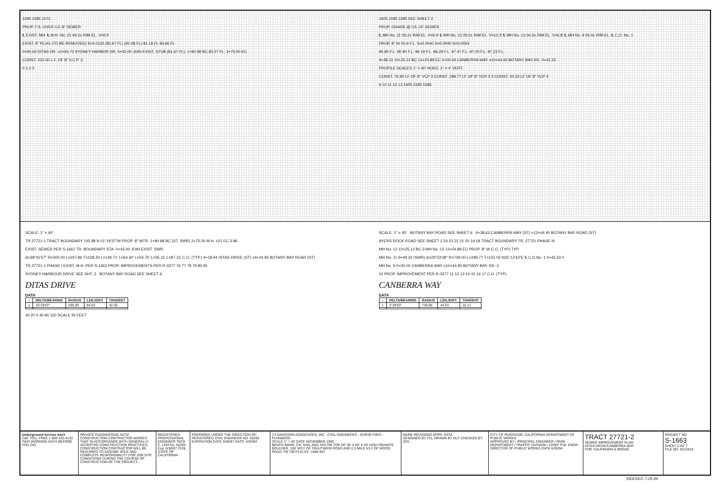1595 1585 1575
PROP. F.S. OVER C/L 8" SEWER
℄ EXIST. MH. ℄ M.H. No. 21 94.2± RIM EL. V=9.5'
EXIST. 8" PLUG (TO BE REMOVED) S=0.0130 (81.67 FL) (81.08 FL) 81.18 FL 84.66 FL
0+00.00 DITAS DR. =2+93.72 SYDNEY HARBOR DR; 0+43.00 JOIN EXIST. STUB (81.67 FL); 1+90.98 BC 83.57 FL; 2+75.00 EC
CONST. 232.00 L.F. OF 8" V.C.P. 3
0 1 2 3
1605 1595 1585 SEE SHEET 2
PROP. GRADE @ C/L OF SEWER
℄ MH No. 11 05.2± RIM EL. V=9.4' ℄ MH No. 12 06.5± RIM EL. V=10.3' ℄ MH No. 13 04.3± RIM EL. V=6.8' ℄ MH No. 9 04.4± RIM EL. ℄ C.O. No. 1
PROP. 8" W 00.9 F.L. S=0.0040 S=0.0040 S=0.0054
95.80 F.L. 95.90 F.L. 96.19 F.L. 96.29 F.L. 97.47 F.L. 97.00 F.L. 97.23 F.L.
9+48.22 10+25.12 BC 13+24.89 EC 0+00.00 CANBERRA WAY =10+44.93 BOTANY BAY RD. 0+43.33
PROFILE SCALES 1" = 40' HORZ. 1" = 4' VERT.
CONST. 76.90 LF OF 8" VCP 3 CONST. 299.77 LF OF 8" VCP 3 3 CONST. 44.33 LF OF 8" VCP 4
9 10 11 12 13 1605 1595 1585
SCALE: 1" = 40'
TR.27721-1 TRACT BOUNDARY 145.98 N 01°19'37"W PROP. 8" WTR. 1+90.98 BC (ST. SWR) 2+75.00 M.H. #21 EC 3 86
EXIST. SEWER PER S-1662 TR. BOUNDARY STA. 0+43.00 JOIN EXIST. SWR.
Δ=39°41'57" R=300.00 L=207.86 T=108.30 L=129.71' L=64.40' L=54.75' L=35.11' L=87.15' C.O. (TYP.) 4+18.94 DITAS DRIVE (ST) =4+24.85 BOTANY BAY ROAD (ST)
TR.27721-1 PHASE I EXIST. M.H. PER S-1662 PROP. IMPROVEMENTS PER R-3377 76 77 78 79 80 81
SYDNEY HARBOUR DRIVE SEE SHT. 3 BOTANY BAY ROAD SEE SHEET 6
DITAS DRIVE
DATA
| ○ | DELTA/BEARING | RADIUS | LEN./DIST. | TANGENT |
| --- | --- | --- | --- | --- |
| 1 | 16°19'07" | 295.00 | 84.02 | 42.30 |
40 20 0 40 80 120 SCALE IN FEET
SCALE: 1" = 40' BOTANY BAY ROAD SEE SHEET 6 6+38.63 CANBERRA WAY (ST) =12+44.40 BOTANY BAY ROAD (ST)
AYERS ROCK ROAD SEE SHEET 2 24 23 22 21 20 19 18 TRACT BOUNDARY TR. 27721 PHASE III
MH No. 12 10+25.12 BC 3 MH No. 13 13+24.89 EC PROP. 8" W C.O. (TYP) TYP
MH No. 11 9+48.22 (SWR) Δ=29°33'38" R=729.00 L=299.77 T=152.03 N35°13'43"E ℄ C.O.No. 1 0+43.33 4
MH No. 9 0+00.00 CANBERRA WAY =10+44.93 BOTANY BAY. RD. 3
10 PROP. IMPROVEMENT PER R-3377 11 12 13 14 15 16 17 C.O. (TYP)
CANBERRA WAY
DATA
| ○ | DELTA/BEARING | RADIUS | LEN./DIST. | TANGENT |
| --- | --- | --- | --- | --- |
| 1 | 3°29'03" | 729.00 | 44.33 | 22.17 |
Underground Service Alert
Call: TOLL FREE 1-800 422-4133
TWO WORKING DAYS BEFORE YOU DIG
PRIVATE ENGINEERING NOTE
CONSTRUCTION CONTRACTOR AGREES THAT IN ACCORDANCE WITH GENERALLY ACCEPTED CONSTRUCTION PRACTICES, CONSTRUCTION CONTRACTOR WILL BE REQUIRED TO ASSUME SOLE AND COMPLETE RESPONSIBILITY FOR JOB SITE CONDITIONS DURING THE COURSE OF CONSTRUCTION OF THE PROJECT...
REGISTERED PROFESSIONAL ENGINEER TECK C. LOH No. 50293 Exp. 6/30/97 CIVIL STATE OF CALIFORNIA
PREPARED UNDER THE DIRECTION OF:
REGISTERED CIVIL ENGINEER NO. 50293
EXPIRATION DATE 6/30/97 DATE: 4/26/94
J.F.DAVIDSON ASSOCIATES, INC. -CIVIL ENGINEERS - SURVEYORS - PLANNERS-
SCALE 1" = 40' DATE NOVEMBER 1993
BENCH MARK: P.K. NAIL AND TAG ON TOP OF 35' X 50' X 20' HIGH GRANITE BOULDER, 100' W'LY OF TRAUTWEIN ROAD AND 0.3 MILE N'LY OF WOOD ROAD. FB 735/74 ELEV: 1588.453
MARK REVISIONS APPR. DATE
DESIGNED BY TCL DRAWN BY DLF CHECKED BY JDS
CITY OF RIVERSIDE, CALIFORNIA DEPARTMENT OF PUBLIC WORKS
APPROVED BY / PRINCIPAL ENGINEER / PARK DEPARTMENT / TRAFFIC DIVISION / CHIEF P.W. ENGR.
DIRECTOR OF PUBLIC WORKS DATE 6/30/94
TRACT 27721-2
SEWER IMPROVEMENT PLAN
DITAS DRIVE/CANBERRA WAY
FOR: KAUFMANN & BROAD
PROJECT NO.
S-1663
SHEET 5 OF 7
FILE NO. 9212818
INDEXED 7-29-94